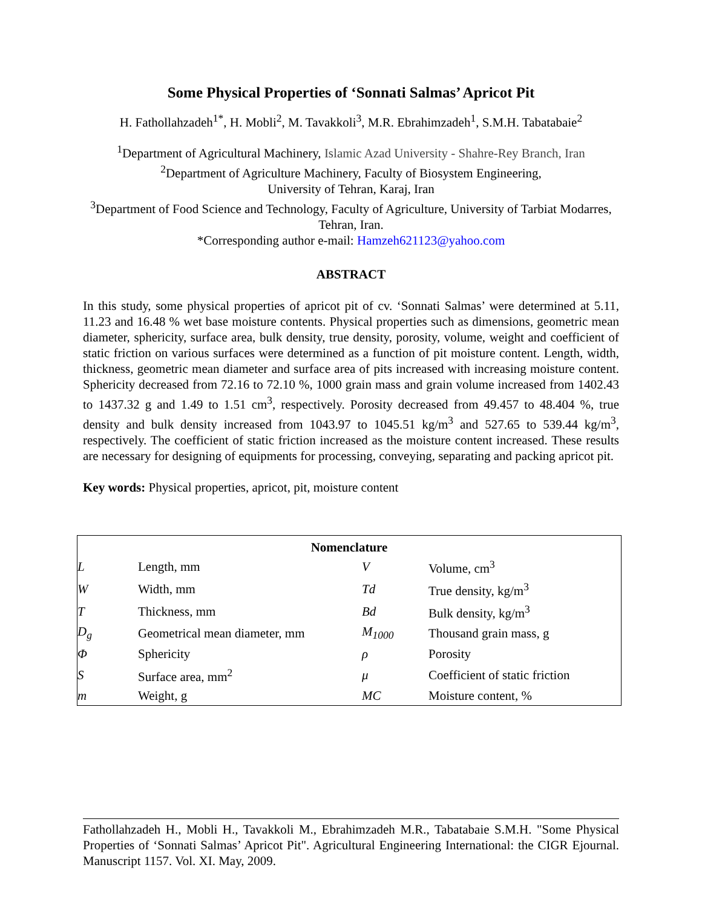Some Physical Properties of ‘Sonnati Salmas’ Apricot Pit
H. Fathollahzadeh<sup>1*</sup>, H. Mobli<sup>2</sup>, M. Tavakkoli<sup>3</sup>, M.R. Ebrahimzadeh<sup>1</sup>, S.M.H. Tabatabaie<sup>2</sup>
<sup>1</sup> Department of Agricultural Machinery, Islamic Azad University - Shahre-Rey Branch, Iran
<sup>2</sup> Department of Agriculture Machinery, Faculty of Biosystem Engineering,
University of Tehran, Karaj, Iran
<sup>3</sup> Department of Food Science and Technology, Faculty of Agriculture, University of Tarbiat Modarres, Tehran, Iran.
*Corresponding author e-mail: Hamzeh621123@yahoo.com
ABSTRACT
In this study, some physical properties of apricot pit of cv. ‘Sonnati Salmas’ were determined at 5.11, 11.23 and 16.48 % wet base moisture contents. Physical properties such as dimensions, geometric mean diameter, sphericity, surface area, bulk density, true density, porosity, volume, weight and coefficient of static friction on various surfaces were determined as a function of pit moisture content. Length, width, thickness, geometric mean diameter and surface area of pits increased with increasing moisture content. Sphericity decreased from 72.16 to 72.10 %, 1000 grain mass and grain volume increased from 1402.43 to 1437.32 g and 1.49 to 1.51 cm<sup>3</sup>, respectively. Porosity decreased from 49.457 to 48.404 %, true density and bulk density increased from 1043.97 to 1045.51 kg/m<sup>3</sup> and 527.65 to 539.44 kg/m<sup>3</sup>, respectively. The coefficient of static friction increased as the moisture content increased. These results are necessary for designing of equipments for processing, conveying, separating and packing apricot pit.
Key words: Physical properties, apricot, pit, moisture content
| Nomenclature | | | |
| --- | --- | --- | --- |
| L | Length, mm | V | Volume, cm<sup>3</sup> |
| W | Width, mm | Td | True density, kg/m<sup>3</sup> |
| T | Thickness, mm | Bd | Bulk density, kg/m<sup>3</sup> |
| D<sub>g</sub> | Geometrical mean diameter, mm | M<sub>1000</sub> | Thousand grain mass, g |
| Φ | Sphericity | ρ | Porosity |
| S | Surface area, mm<sup>2</sup> | μ | Coefficient of static friction |
| m | Weight, g | MC | Moisture content, % |
Fathollahzadeh H., Mobli H., Tavakkoli M., Ebrahimzadeh M.R., Tabatabaie S.M.H. "Some Physical Properties of ‘Sonnati Salmas’ Apricot Pit". Agricultural Engineering International: the CIGR Ejournal. Manuscript 1157. Vol. XI. May, 2009.